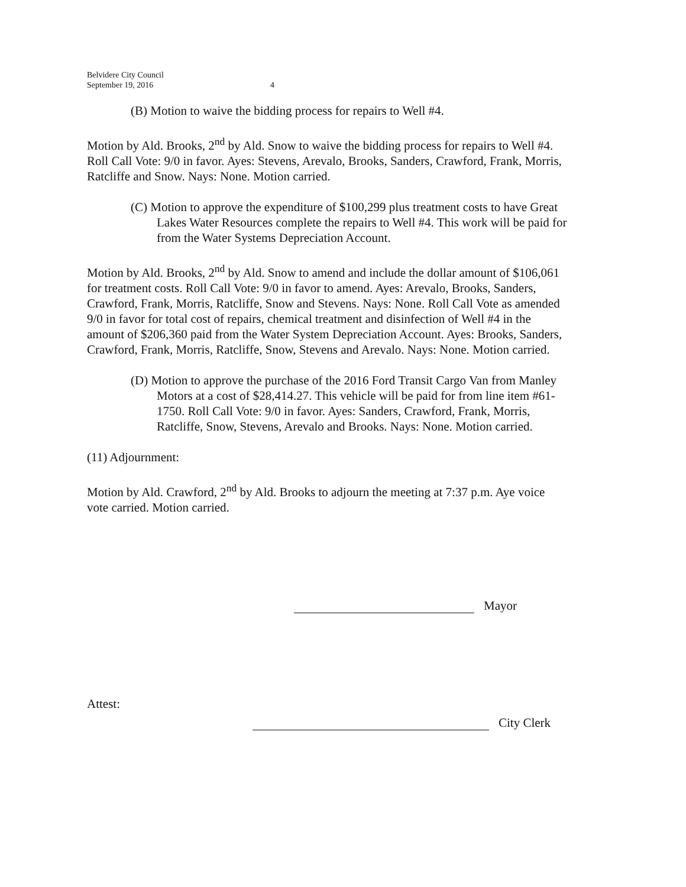Belvidere City Council
September 19, 2016
4
(B) Motion to waive the bidding process for repairs to Well #4.
Motion by Ald. Brooks, 2<sup>nd</sup> by Ald. Snow to waive the bidding process for repairs to Well #4. Roll Call Vote: 9/0 in favor. Ayes: Stevens, Arevalo, Brooks, Sanders, Crawford, Frank, Morris, Ratcliffe and Snow. Nays: None. Motion carried.
(C) Motion to approve the expenditure of $100,299 plus treatment costs to have Great Lakes Water Resources complete the repairs to Well #4. This work will be paid for from the Water Systems Depreciation Account.
Motion by Ald. Brooks, 2<sup>nd</sup> by Ald. Snow to amend and include the dollar amount of $106,061 for treatment costs. Roll Call Vote: 9/0 in favor to amend. Ayes: Arevalo, Brooks, Sanders, Crawford, Frank, Morris, Ratcliffe, Snow and Stevens. Nays: None. Roll Call Vote as amended 9/0 in favor for total cost of repairs, chemical treatment and disinfection of Well #4 in the amount of $206,360 paid from the Water System Depreciation Account. Ayes: Brooks, Sanders, Crawford, Frank, Morris, Ratcliffe, Snow, Stevens and Arevalo. Nays: None. Motion carried.
(D) Motion to approve the purchase of the 2016 Ford Transit Cargo Van from Manley Motors at a cost of $28,414.27. This vehicle will be paid for from line item #61-1750. Roll Call Vote: 9/0 in favor. Ayes: Sanders, Crawford, Frank, Morris, Ratcliffe, Snow, Stevens, Arevalo and Brooks. Nays: None. Motion carried.
(11) Adjournment:
Motion by Ald. Crawford, 2<sup>nd</sup> by Ald. Brooks to adjourn the meeting at 7:37 p.m. Aye voice vote carried. Motion carried.
Mayor
Attest:
City Clerk